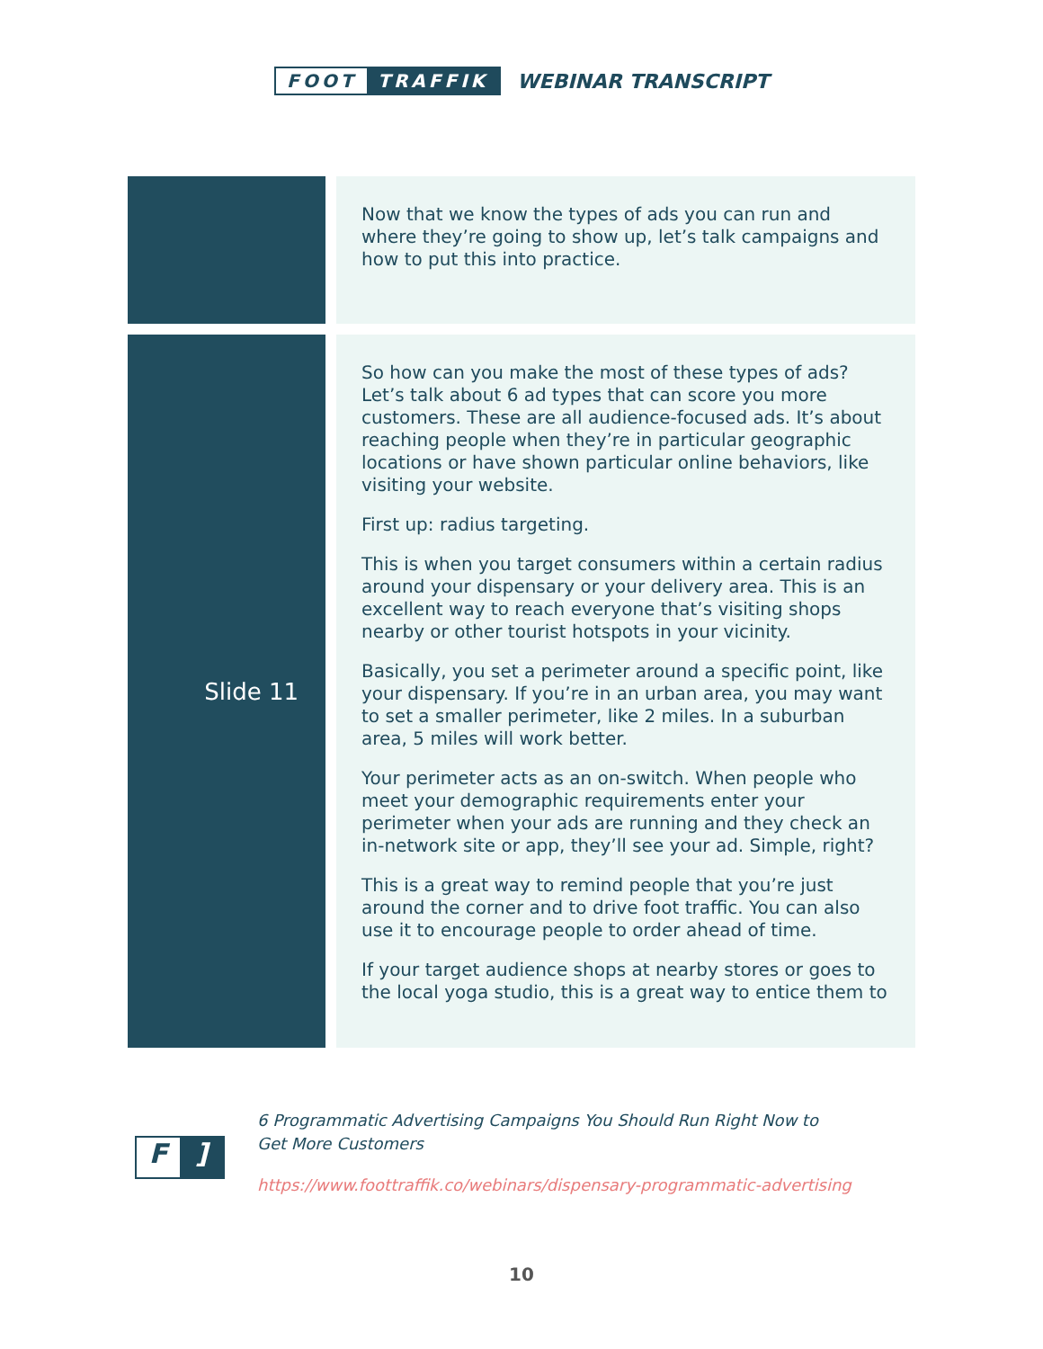FOOT TRAFFIK WEBINAR TRANSCRIPT
| | Now that we know the types of ads you can run and where they’re going to show up, let’s talk campaigns and how to put this into practice. |
| Slide 11 | So how can you make the most of these types of ads? Let’s talk about 6 ad types that can score you more customers. These are all audience-focused ads. It’s about reaching people when they’re in particular geographic locations or have shown particular online behaviors, like visiting your website. First up: radius targeting. This is when you target consumers within a certain radius around your dispensary or your delivery area. This is an excellent way to reach everyone that’s visiting shops nearby or other tourist hotspots in your vicinity. Basically, you set a perimeter around a specific point, like your dispensary. If you’re in an urban area, you may want to set a smaller perimeter, like 2 miles. In a suburban area, 5 miles will work better. Your perimeter acts as an on-switch. When people who meet your demographic requirements enter your perimeter when your ads are running and they check an in-network site or app, they’ll see your ad. Simple, right? This is a great way to remind people that you’re just around the corner and to drive foot traffic. You can also use it to encourage people to order ahead of time. If your target audience shops at nearby stores or goes to the local yoga studio, this is a great way to entice them to |
F]
6 Programmatic Advertising Campaigns You Should Run Right Now to
Get More Customers
https://www.foottraffik.co/webinars/dispensary-programmatic-advertising
10